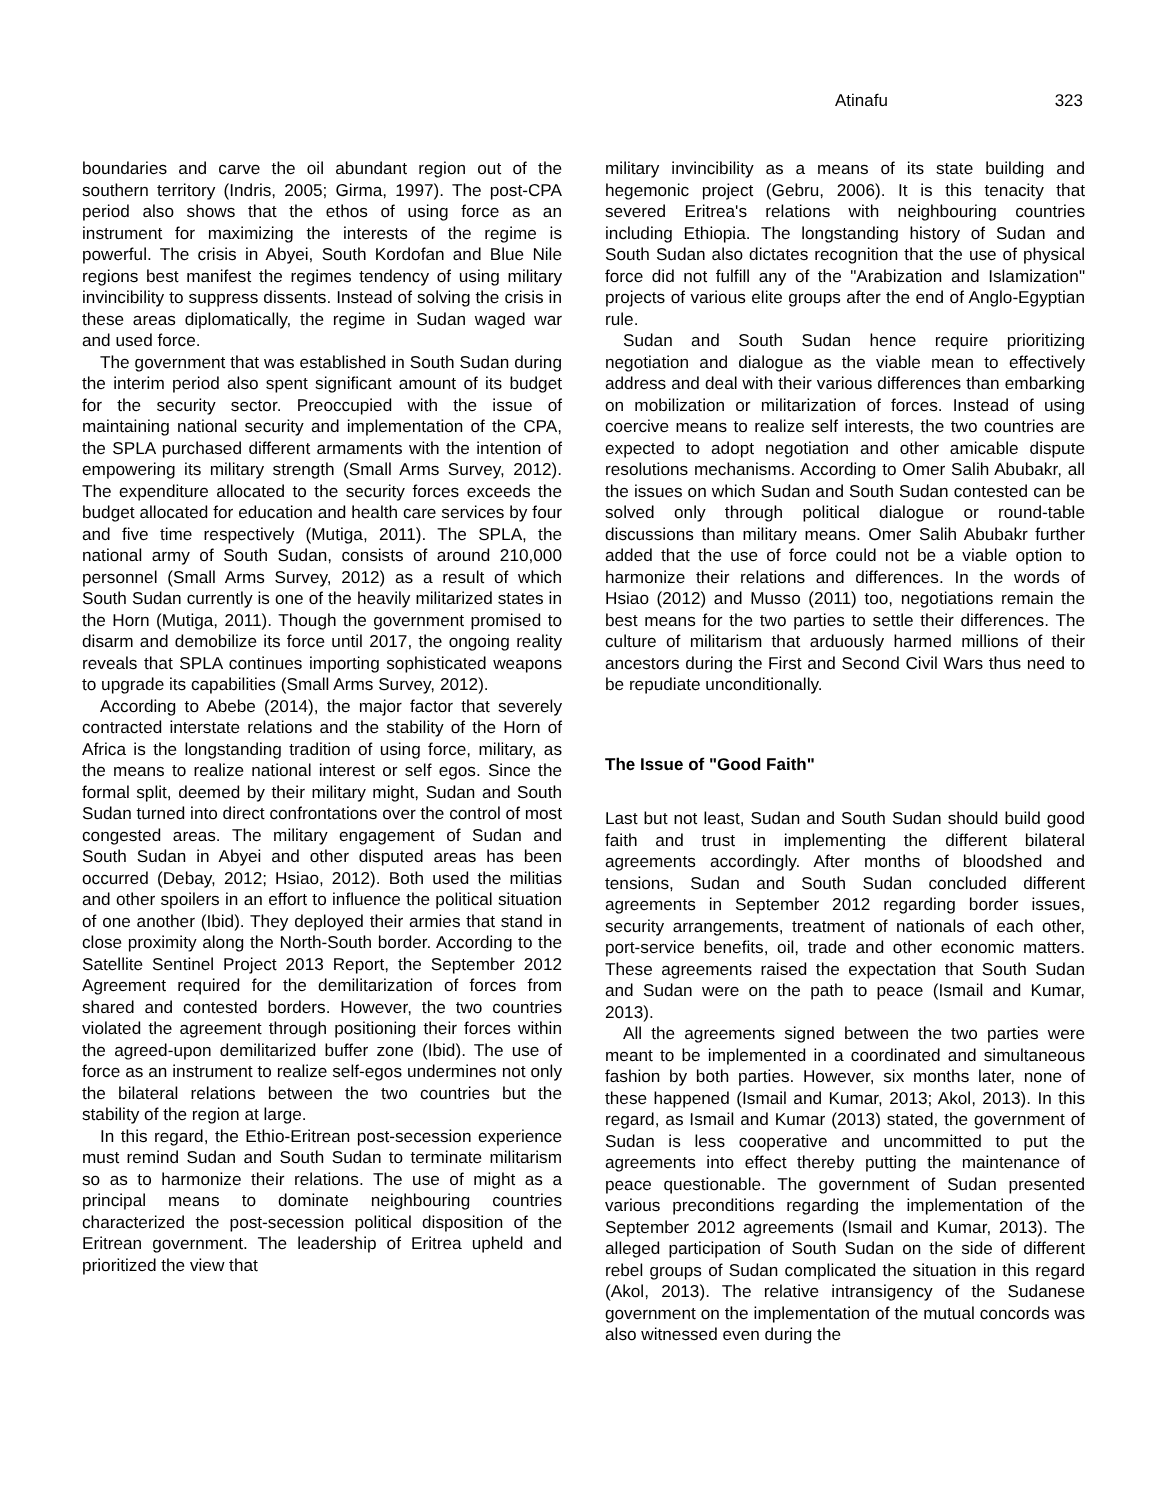Atinafu 323
boundaries and carve the oil abundant region out of the southern territory (Indris, 2005; Girma, 1997). The post-CPA period also shows that the ethos of using force as an instrument for maximizing the interests of the regime is powerful. The crisis in Abyei, South Kordofan and Blue Nile regions best manifest the regimes tendency of using military invincibility to suppress dissents. Instead of solving the crisis in these areas diplomatically, the regime in Sudan waged war and used force.
The government that was established in South Sudan during the interim period also spent significant amount of its budget for the security sector. Preoccupied with the issue of maintaining national security and implementation of the CPA, the SPLA purchased different armaments with the intention of empowering its military strength (Small Arms Survey, 2012). The expenditure allocated to the security forces exceeds the budget allocated for education and health care services by four and five time respectively (Mutiga, 2011). The SPLA, the national army of South Sudan, consists of around 210,000 personnel (Small Arms Survey, 2012) as a result of which South Sudan currently is one of the heavily militarized states in the Horn (Mutiga, 2011). Though the government promised to disarm and demobilize its force until 2017, the ongoing reality reveals that SPLA continues importing sophisticated weapons to upgrade its capabilities (Small Arms Survey, 2012).
According to Abebe (2014), the major factor that severely contracted interstate relations and the stability of the Horn of Africa is the longstanding tradition of using force, military, as the means to realize national interest or self egos. Since the formal split, deemed by their military might, Sudan and South Sudan turned into direct confrontations over the control of most congested areas. The military engagement of Sudan and South Sudan in Abyei and other disputed areas has been occurred (Debay, 2012; Hsiao, 2012). Both used the militias and other spoilers in an effort to influence the political situation of one another (Ibid). They deployed their armies that stand in close proximity along the North-South border. According to the Satellite Sentinel Project 2013 Report, the September 2012 Agreement required for the demilitarization of forces from shared and contested borders. However, the two countries violated the agreement through positioning their forces within the agreed-upon demilitarized buffer zone (Ibid). The use of force as an instrument to realize self-egos undermines not only the bilateral relations between the two countries but the stability of the region at large.
In this regard, the Ethio-Eritrean post-secession experience must remind Sudan and South Sudan to terminate militarism so as to harmonize their relations. The use of might as a principal means to dominate neighbouring countries characterized the post-secession political disposition of the Eritrean government. The leadership of Eritrea upheld and prioritized the view that
military invincibility as a means of its state building and hegemonic project (Gebru, 2006). It is this tenacity that severed Eritrea's relations with neighbouring countries including Ethiopia. The longstanding history of Sudan and South Sudan also dictates recognition that the use of physical force did not fulfill any of the "Arabization and Islamization" projects of various elite groups after the end of Anglo-Egyptian rule.
Sudan and South Sudan hence require prioritizing negotiation and dialogue as the viable mean to effectively address and deal with their various differences than embarking on mobilization or militarization of forces. Instead of using coercive means to realize self interests, the two countries are expected to adopt negotiation and other amicable dispute resolutions mechanisms. According to Omer Salih Abubakr, all the issues on which Sudan and South Sudan contested can be solved only through political dialogue or round-table discussions than military means. Omer Salih Abubakr further added that the use of force could not be a viable option to harmonize their relations and differences. In the words of Hsiao (2012) and Musso (2011) too, negotiations remain the best means for the two parties to settle their differences. The culture of militarism that arduously harmed millions of their ancestors during the First and Second Civil Wars thus need to be repudiate unconditionally.
The Issue of "Good Faith"
Last but not least, Sudan and South Sudan should build good faith and trust in implementing the different bilateral agreements accordingly. After months of bloodshed and tensions, Sudan and South Sudan concluded different agreements in September 2012 regarding border issues, security arrangements, treatment of nationals of each other, port-service benefits, oil, trade and other economic matters. These agreements raised the expectation that South Sudan and Sudan were on the path to peace (Ismail and Kumar, 2013).
All the agreements signed between the two parties were meant to be implemented in a coordinated and simultaneous fashion by both parties. However, six months later, none of these happened (Ismail and Kumar, 2013; Akol, 2013). In this regard, as Ismail and Kumar (2013) stated, the government of Sudan is less cooperative and uncommitted to put the agreements into effect thereby putting the maintenance of peace questionable. The government of Sudan presented various preconditions regarding the implementation of the September 2012 agreements (Ismail and Kumar, 2013). The alleged participation of South Sudan on the side of different rebel groups of Sudan complicated the situation in this regard (Akol, 2013). The relative intransigency of the Sudanese government on the implementation of the mutual concords was also witnessed even during the